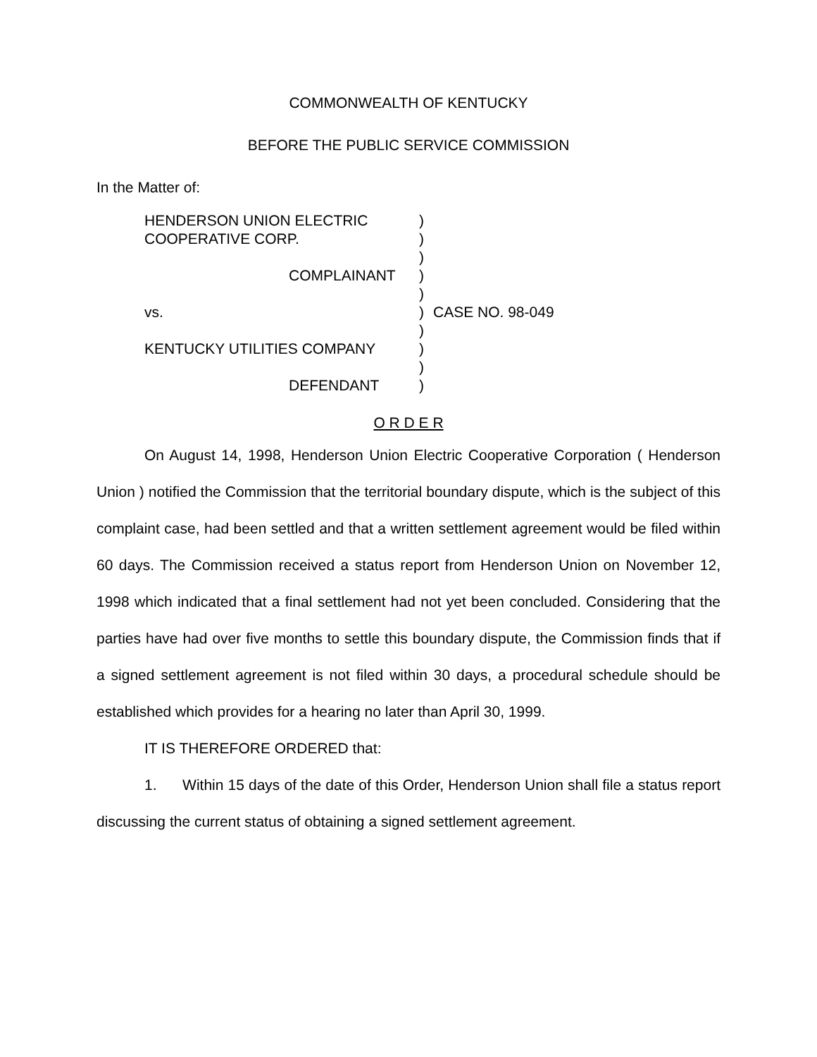COMMONWEALTH OF KENTUCKY
BEFORE THE PUBLIC SERVICE COMMISSION
In the Matter of:
HENDERSON UNION ELECTRIC
)
COOPERATIVE CORP.
)
)
COMPLAINANT
)
)
vs.
)
CASE NO. 98-049
)
KENTUCKY UTILITIES COMPANY
)
)
DEFENDANT
)
O R D E R
On August 14, 1998, Henderson Union Electric Cooperative Corporation ( Henderson Union ) notified the Commission that the territorial boundary dispute, which is the subject of this complaint case, had been settled and that a written settlement agreement would be filed within 60 days. The Commission received a status report from Henderson Union on November 12, 1998 which indicated that a final settlement had not yet been concluded. Considering that the parties have had over five months to settle this boundary dispute, the Commission finds that if a signed settlement agreement is not filed within 30 days, a procedural schedule should be established which provides for a hearing no later than April 30, 1999.
IT IS THEREFORE ORDERED that:
1. Within 15 days of the date of this Order, Henderson Union shall file a status report discussing the current status of obtaining a signed settlement agreement.